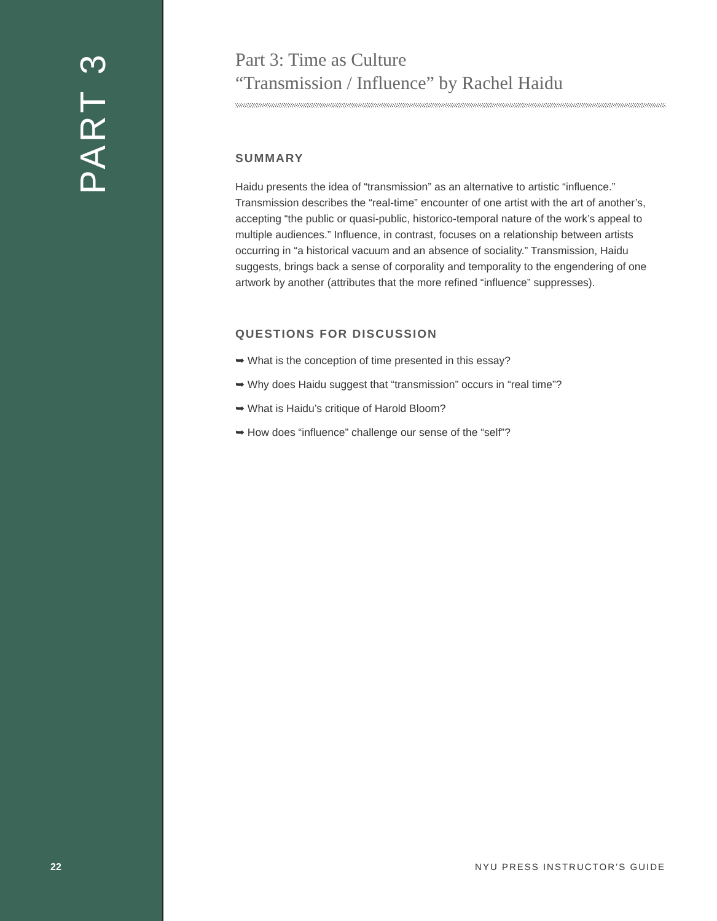PART 3
22
Part 3: Time as Culture
“Transmission / Influence” by Rachel Haidu
SUMMARY
Haidu presents the idea of “transmission” as an alternative to artistic “influence.” Transmission describes the “real-time” encounter of one artist with the art of another’s, accepting “the public or quasi-public, historico-temporal nature of the work’s appeal to multiple audiences.” Influence, in contrast, focuses on a relationship between artists occurring in “a historical vacuum and an absence of sociality.” Transmission, Haidu suggests, brings back a sense of corporality and temporality to the engendering of one artwork by another (attributes that the more refined “influence” suppresses).
QUESTIONS FOR DISCUSSION
➥ What is the conception of time presented in this essay?
➥ Why does Haidu suggest that “transmission” occurs in “real time”?
➥ What is Haidu’s critique of Harold Bloom?
➥ How does “influence” challenge our sense of the “self”?
NYU PRESS INSTRUCTOR’S GUIDE